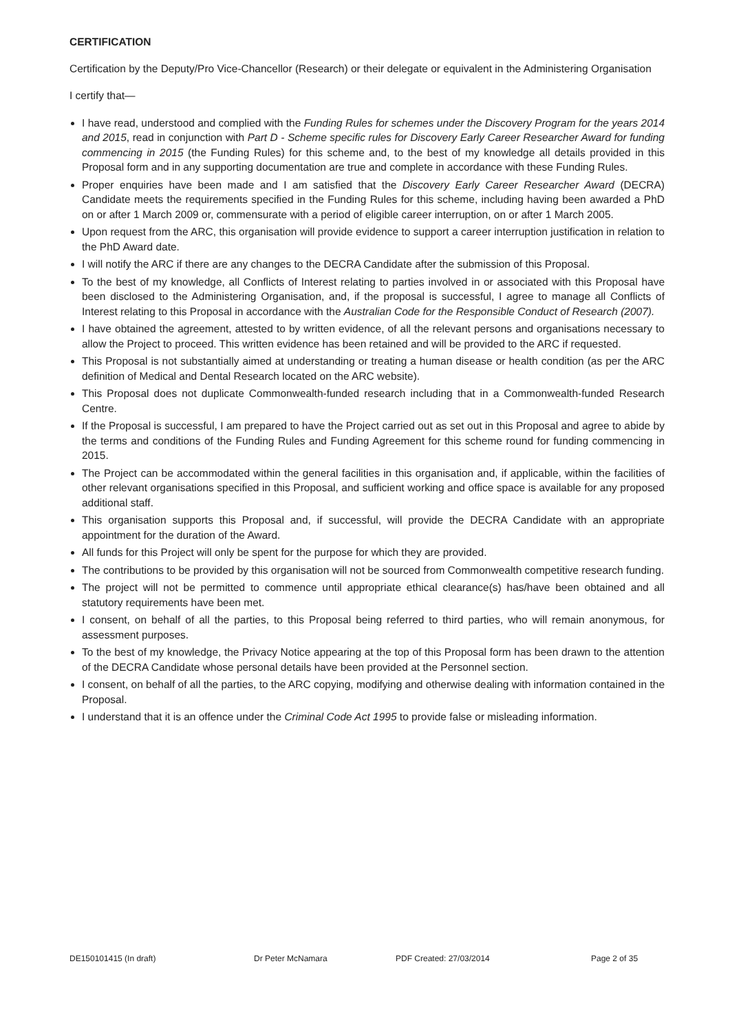CERTIFICATION
Certification by the Deputy/Pro Vice-Chancellor (Research) or their delegate or equivalent in the Administering Organisation
I certify that—
I have read, understood and complied with the Funding Rules for schemes under the Discovery Program for the years 2014 and 2015, read in conjunction with Part D - Scheme specific rules for Discovery Early Career Researcher Award for funding commencing in 2015 (the Funding Rules) for this scheme and, to the best of my knowledge all details provided in this Proposal form and in any supporting documentation are true and complete in accordance with these Funding Rules.
Proper enquiries have been made and I am satisfied that the Discovery Early Career Researcher Award (DECRA) Candidate meets the requirements specified in the Funding Rules for this scheme, including having been awarded a PhD on or after 1 March 2009 or, commensurate with a period of eligible career interruption, on or after 1 March 2005.
Upon request from the ARC, this organisation will provide evidence to support a career interruption justification in relation to the PhD Award date.
I will notify the ARC if there are any changes to the DECRA Candidate after the submission of this Proposal.
To the best of my knowledge, all Conflicts of Interest relating to parties involved in or associated with this Proposal have been disclosed to the Administering Organisation, and, if the proposal is successful, I agree to manage all Conflicts of Interest relating to this Proposal in accordance with the Australian Code for the Responsible Conduct of Research (2007).
I have obtained the agreement, attested to by written evidence, of all the relevant persons and organisations necessary to allow the Project to proceed. This written evidence has been retained and will be provided to the ARC if requested.
This Proposal is not substantially aimed at understanding or treating a human disease or health condition (as per the ARC definition of Medical and Dental Research located on the ARC website).
This Proposal does not duplicate Commonwealth-funded research including that in a Commonwealth-funded Research Centre.
If the Proposal is successful, I am prepared to have the Project carried out as set out in this Proposal and agree to abide by the terms and conditions of the Funding Rules and Funding Agreement for this scheme round for funding commencing in 2015.
The Project can be accommodated within the general facilities in this organisation and, if applicable, within the facilities of other relevant organisations specified in this Proposal, and sufficient working and office space is available for any proposed additional staff.
This organisation supports this Proposal and, if successful, will provide the DECRA Candidate with an appropriate appointment for the duration of the Award.
All funds for this Project will only be spent for the purpose for which they are provided.
The contributions to be provided by this organisation will not be sourced from Commonwealth competitive research funding.
The project will not be permitted to commence until appropriate ethical clearance(s) has/have been obtained and all statutory requirements have been met.
I consent, on behalf of all the parties, to this Proposal being referred to third parties, who will remain anonymous, for assessment purposes.
To the best of my knowledge, the Privacy Notice appearing at the top of this Proposal form has been drawn to the attention of the DECRA Candidate whose personal details have been provided at the Personnel section.
I consent, on behalf of all the parties, to the ARC copying, modifying and otherwise dealing with information contained in the Proposal.
I understand that it is an offence under the Criminal Code Act 1995 to provide false or misleading information.
DE150101415 (In draft) Dr Peter McNamara PDF Created: 27/03/2014 Page 2 of 35